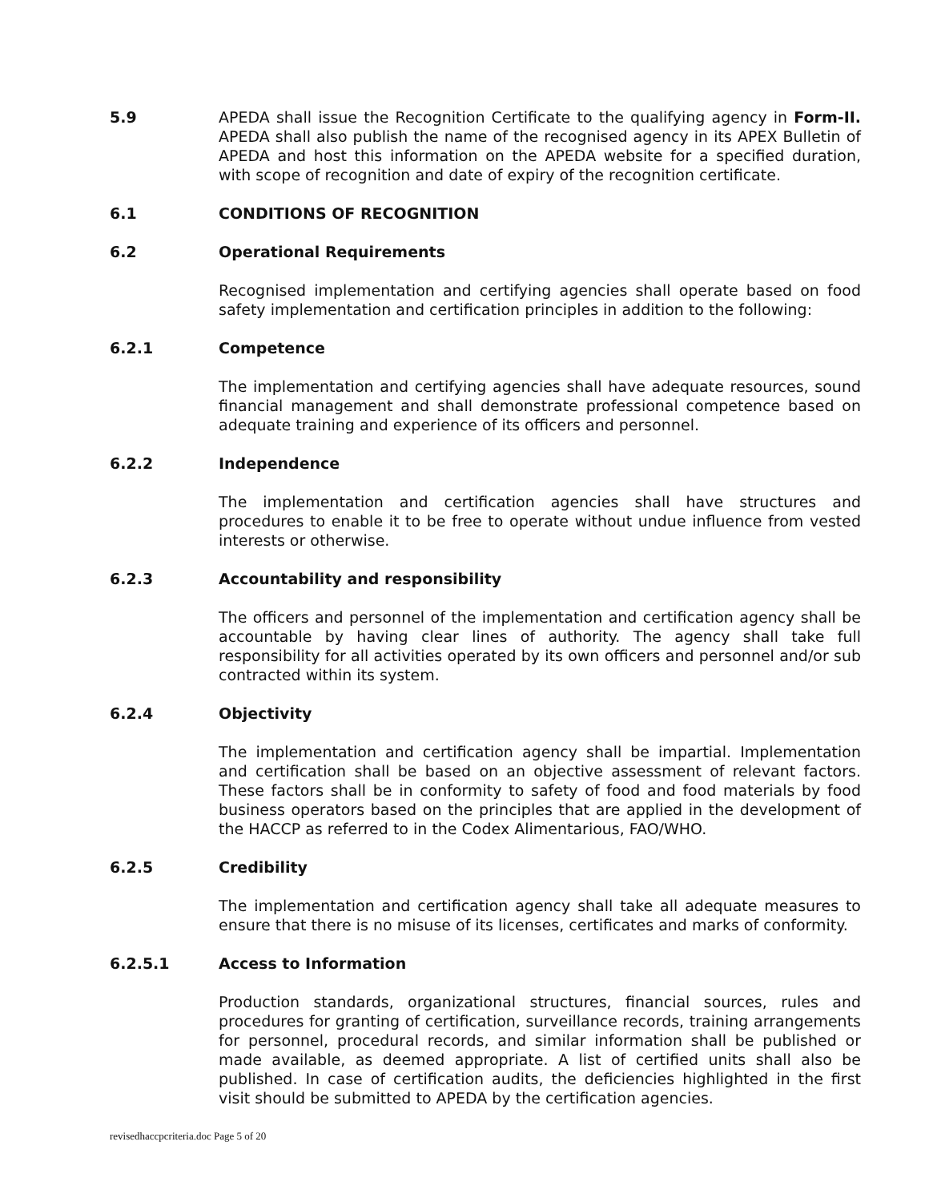5.9 APEDA shall issue the Recognition Certificate to the qualifying agency in Form-II. APEDA shall also publish the name of the recognised agency in its APEX Bulletin of APEDA and host this information on the APEDA website for a specified duration, with scope of recognition and date of expiry of the recognition certificate.
6.1 CONDITIONS OF RECOGNITION
6.2 Operational Requirements
Recognised implementation and certifying agencies shall operate based on food safety implementation and certification principles in addition to the following:
6.2.1 Competence
The implementation and certifying agencies shall have adequate resources, sound financial management and shall demonstrate professional competence based on adequate training and experience of its officers and personnel.
6.2.2 Independence
The implementation and certification agencies shall have structures and procedures to enable it to be free to operate without undue influence from vested interests or otherwise.
6.2.3 Accountability and responsibility
The officers and personnel of the implementation and certification agency shall be accountable by having clear lines of authority. The agency shall take full responsibility for all activities operated by its own officers and personnel and/or sub contracted within its system.
6.2.4 Objectivity
The implementation and certification agency shall be impartial. Implementation and certification shall be based on an objective assessment of relevant factors. These factors shall be in conformity to safety of food and food materials by food business operators based on the principles that are applied in the development of the HACCP as referred to in the Codex Alimentarious, FAO/WHO.
6.2.5 Credibility
The implementation and certification agency shall take all adequate measures to ensure that there is no misuse of its licenses, certificates and marks of conformity.
6.2.5.1 Access to Information
Production standards, organizational structures, financial sources, rules and procedures for granting of certification, surveillance records, training arrangements for personnel, procedural records, and similar information shall be published or made available, as deemed appropriate. A list of certified units shall also be published. In case of certification audits, the deficiencies highlighted in the first visit should be submitted to APEDA by the certification agencies.
revisedhaccpcriteria.doc Page 5 of 20